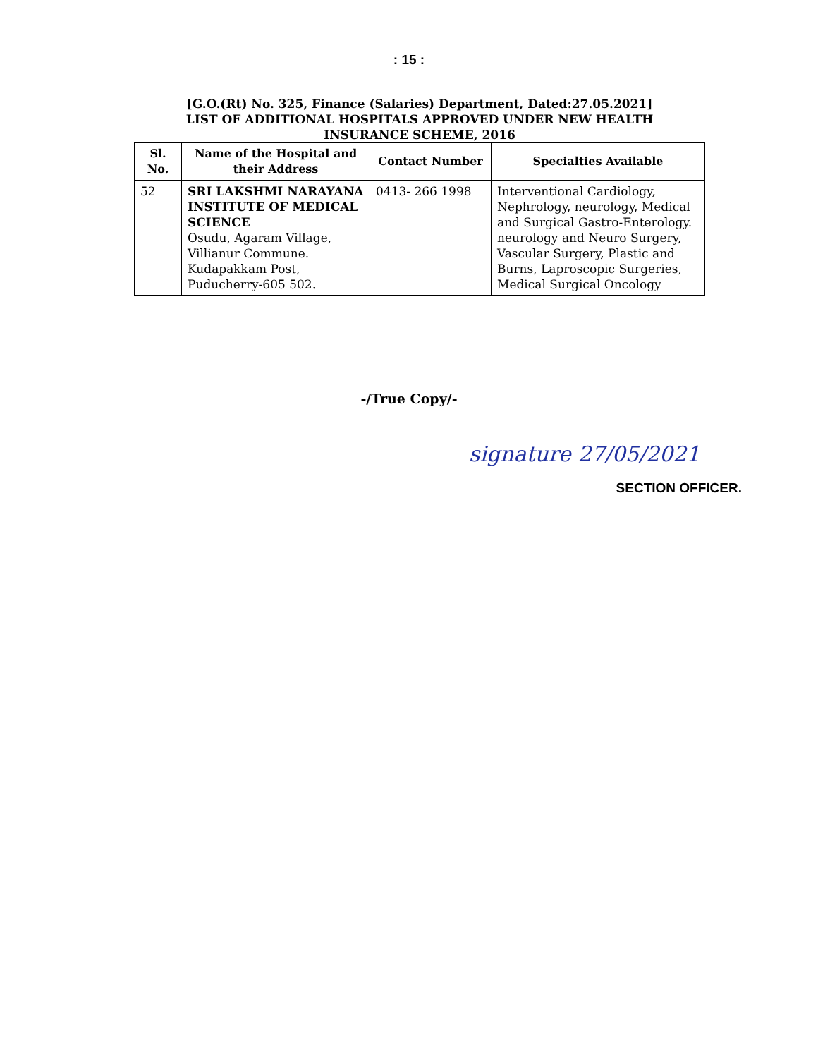: 15 :
[G.O.(Rt) No. 325, Finance (Salaries) Department, Dated:27.05.2021]
LIST OF ADDITIONAL HOSPITALS APPROVED UNDER NEW HEALTH
INSURANCE SCHEME, 2016
| Sl. No. | Name of the Hospital and their Address | Contact Number | Specialties Available |
| --- | --- | --- | --- |
| 52 | SRI LAKSHMI NARAYANA INSTITUTE OF MEDICAL SCIENCE Osudu, Agaram Village, Villianur Commune. Kudapakkam Post, Puducherry-605 502. | 0413- 266 1998 | Interventional Cardiology, Nephrology, neurology, Medical and Surgical Gastro-Enterology. neurology and Neuro Surgery, Vascular Surgery, Plastic and Burns, Laproscopic Surgeries, Medical Surgical Oncology |
-/True Copy/-
signature 27/05/2021
SECTION OFFICER.